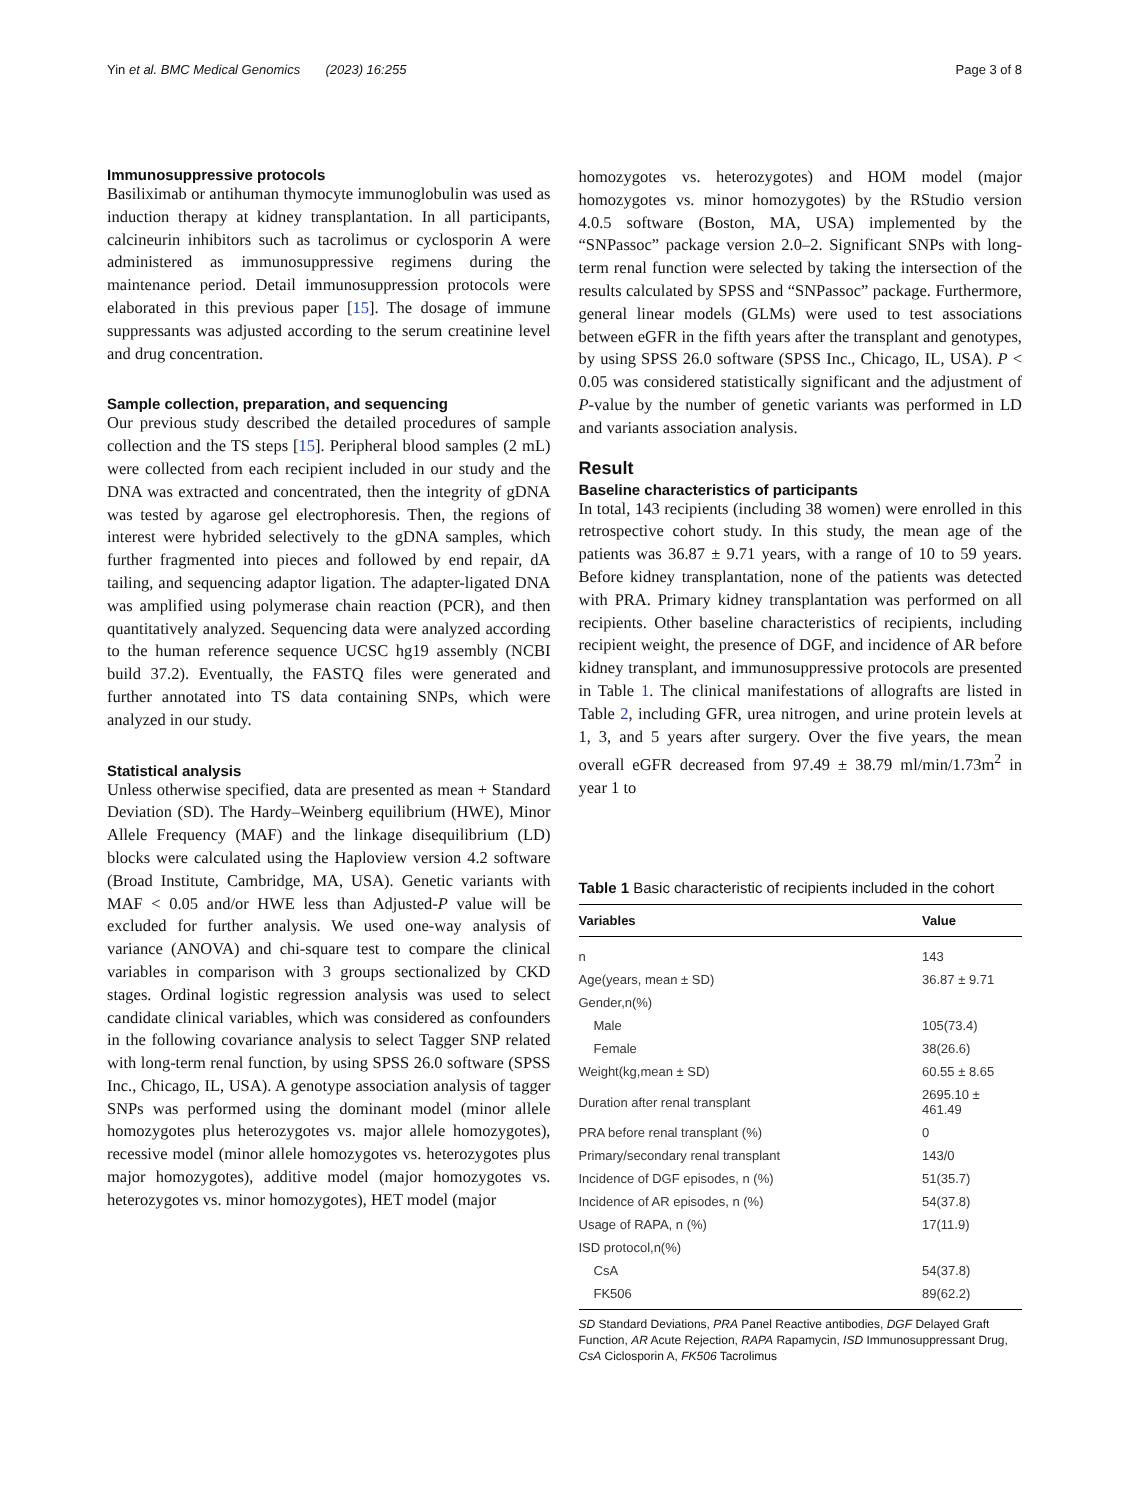Yin et al. BMC Medical Genomics (2023) 16:255 Page 3 of 8
Immunosuppressive protocols
Basiliximab or antihuman thymocyte immunoglobulin was used as induction therapy at kidney transplantation. In all participants, calcineurin inhibitors such as tacrolimus or cyclosporin A were administered as immunosuppressive regimens during the maintenance period. Detail immunosuppression protocols were elaborated in this previous paper [15]. The dosage of immune suppressants was adjusted according to the serum creatinine level and drug concentration.
Sample collection, preparation, and sequencing
Our previous study described the detailed procedures of sample collection and the TS steps [15]. Peripheral blood samples (2 mL) were collected from each recipient included in our study and the DNA was extracted and concentrated, then the integrity of gDNA was tested by agarose gel electrophoresis. Then, the regions of interest were hybrided selectively to the gDNA samples, which further fragmented into pieces and followed by end repair, dA tailing, and sequencing adaptor ligation. The adapter-ligated DNA was amplified using polymerase chain reaction (PCR), and then quantitatively analyzed. Sequencing data were analyzed according to the human reference sequence UCSC hg19 assembly (NCBI build 37.2). Eventually, the FASTQ files were generated and further annotated into TS data containing SNPs, which were analyzed in our study.
Statistical analysis
Unless otherwise specified, data are presented as mean + Standard Deviation (SD). The Hardy–Weinberg equilibrium (HWE), Minor Allele Frequency (MAF) and the linkage disequilibrium (LD) blocks were calculated using the Haploview version 4.2 software (Broad Institute, Cambridge, MA, USA). Genetic variants with MAF < 0.05 and/or HWE less than Adjusted-P value will be excluded for further analysis. We used one-way analysis of variance (ANOVA) and chi-square test to compare the clinical variables in comparison with 3 groups sectionalized by CKD stages. Ordinal logistic regression analysis was used to select candidate clinical variables, which was considered as confounders in the following covariance analysis to select Tagger SNP related with long-term renal function, by using SPSS 26.0 software (SPSS Inc., Chicago, IL, USA). A genotype association analysis of tagger SNPs was performed using the dominant model (minor allele homozygotes plus heterozygotes vs. major allele homozygotes), recessive model (minor allele homozygotes vs. heterozygotes plus major homozygotes), additive model (major homozygotes vs. heterozygotes vs. minor homozygotes), HET model (major
homozygotes vs. heterozygotes) and HOM model (major homozygotes vs. minor homozygotes) by the RStudio version 4.0.5 software (Boston, MA, USA) implemented by the “SNPassoc” package version 2.0–2. Significant SNPs with long-term renal function were selected by taking the intersection of the results calculated by SPSS and “SNPassoc” package. Furthermore, general linear models (GLMs) were used to test associations between eGFR in the fifth years after the transplant and genotypes, by using SPSS 26.0 software (SPSS Inc., Chicago, IL, USA). P < 0.05 was considered statistically significant and the adjustment of P-value by the number of genetic variants was performed in LD and variants association analysis.
Result
Baseline characteristics of participants
In total, 143 recipients (including 38 women) were enrolled in this retrospective cohort study. In this study, the mean age of the patients was 36.87 ± 9.71 years, with a range of 10 to 59 years. Before kidney transplantation, none of the patients was detected with PRA. Primary kidney transplantation was performed on all recipients. Other baseline characteristics of recipients, including recipient weight, the presence of DGF, and incidence of AR before kidney transplant, and immunosuppressive protocols are presented in Table 1. The clinical manifestations of allografts are listed in Table 2, including GFR, urea nitrogen, and urine protein levels at 1, 3, and 5 years after surgery. Over the five years, the mean overall eGFR decreased from 97.49 ± 38.79 ml/min/1.73m<sup>2</sup> in year 1 to
Table 1 Basic characteristic of recipients included in the cohort
| Variables | Value |
| --- | --- |
| n | 143 |
| Age(years, mean ± SD) | 36.87 ± 9.71 |
| Gender,n(%) | |
| Male | 105(73.4) |
| Female | 38(26.6) |
| Weight(kg,mean ± SD) | 60.55 ± 8.65 |
| Duration after renal transplant | 2695.10 ± 461.49 |
| PRA before renal transplant (%) | 0 |
| Primary/secondary renal transplant | 143/0 |
| Incidence of DGF episodes, n (%) | 51(35.7) |
| Incidence of AR episodes, n (%) | 54(37.8) |
| Usage of RAPA, n (%) | 17(11.9) |
| ISD protocol,n(%) | |
| CsA | 54(37.8) |
| FK506 | 89(62.2) |
SD Standard Deviations, PRA Panel Reactive antibodies, DGF Delayed Graft Function, AR Acute Rejection, RAPA Rapamycin, ISD Immunosuppressant Drug, CsA Ciclosporin A, FK506 Tacrolimus